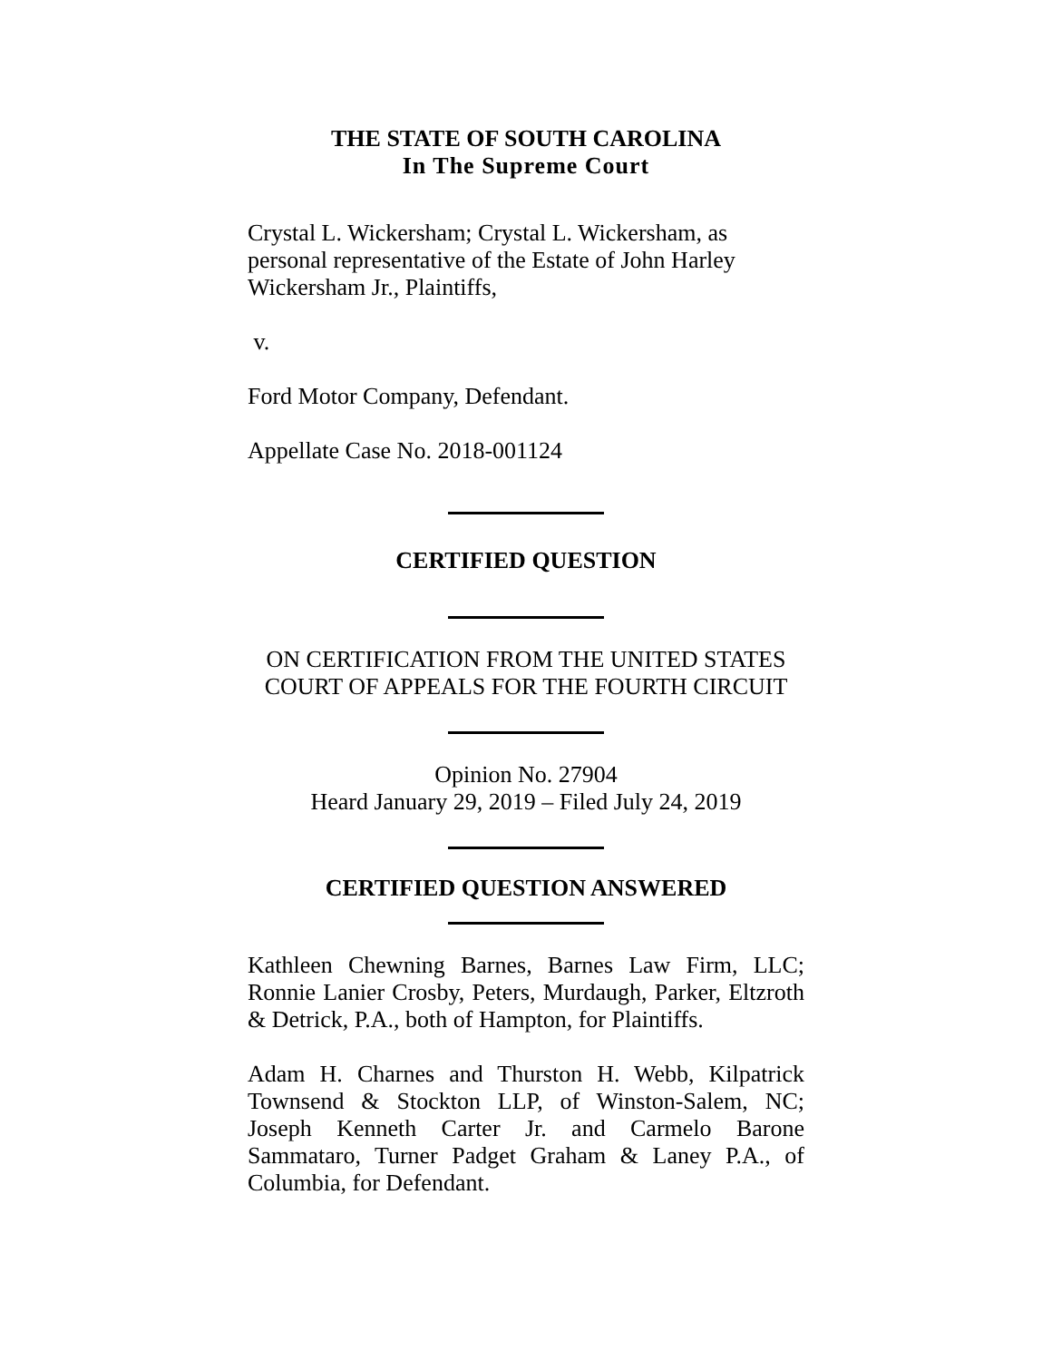THE STATE OF SOUTH CAROLINA
In The Supreme Court
Crystal L. Wickersham; Crystal L. Wickersham, as personal representative of the Estate of John Harley Wickersham Jr., Plaintiffs,
v.
Ford Motor Company, Defendant.
Appellate Case No. 2018-001124
CERTIFIED QUESTION
ON CERTIFICATION FROM THE UNITED STATES COURT OF APPEALS FOR THE FOURTH CIRCUIT
Opinion No. 27904
Heard January 29, 2019 – Filed July 24, 2019
CERTIFIED QUESTION ANSWERED
Kathleen Chewning Barnes, Barnes Law Firm, LLC; Ronnie Lanier Crosby, Peters, Murdaugh, Parker, Eltzroth & Detrick, P.A., both of Hampton, for Plaintiffs.
Adam H. Charnes and Thurston H. Webb, Kilpatrick Townsend & Stockton LLP, of Winston-Salem, NC; Joseph Kenneth Carter Jr. and Carmelo Barone Sammataro, Turner Padget Graham & Laney P.A., of Columbia, for Defendant.